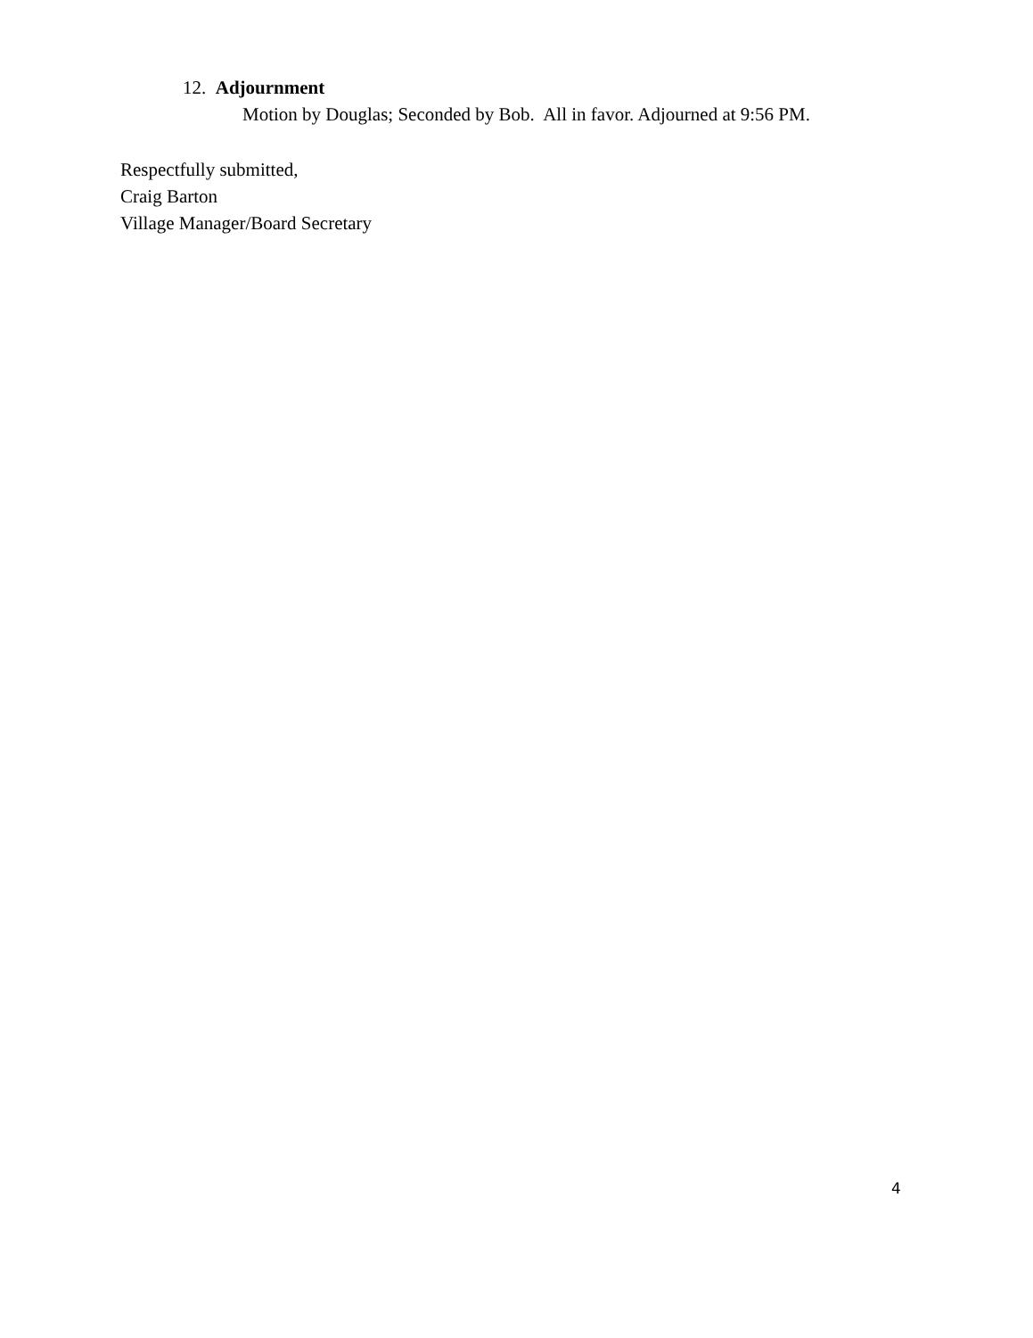12. Adjournment
Motion by Douglas; Seconded by Bob. All in favor. Adjourned at 9:56 PM.
Respectfully submitted,
Craig Barton
Village Manager/Board Secretary
4